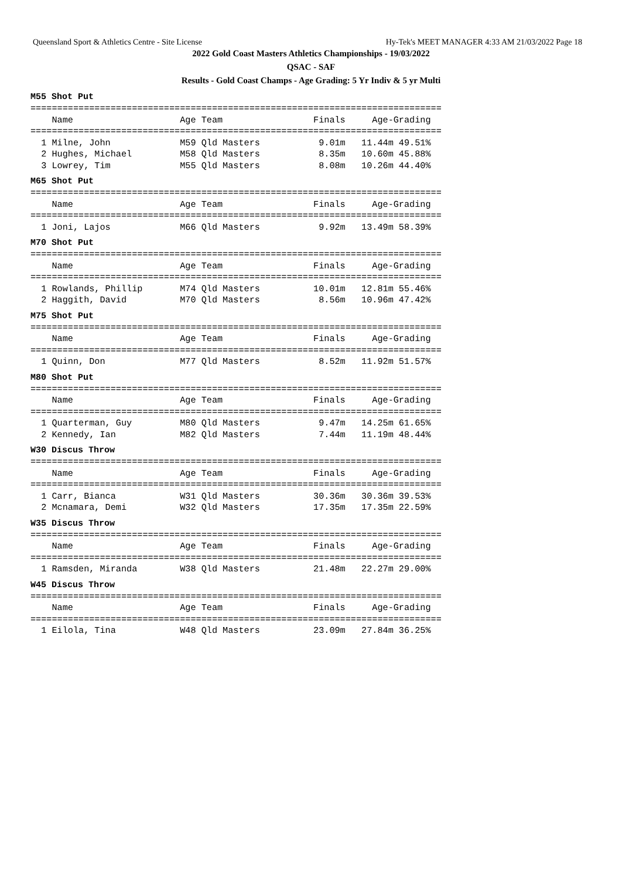Queensland Sport & Athletics Centre - Site License Hy-Tek's MEET MANAGER 4:33 AM 21/03/2022 Page 18
2022 Gold Coast Masters Athletics Championships - 19/03/2022
QSAC - SAF
Results - Gold Coast Champs - Age Grading: 5 Yr Indiv & 5 yr Multi
M55 Shot Put
=============================================================================
    Name                    Age Team                 Finals     Age-Grading
=============================================================================
  1 Milne, John             M59 Qld Masters           9.01m   11.44m 49.51%
  2 Hughes, Michael         M58 Qld Masters           8.35m   10.60m 45.88%
  3 Lowrey, Tim             M55 Qld Masters           8.08m   10.26m 44.40%
M65 Shot Put
=============================================================================
    Name                    Age Team                 Finals     Age-Grading
=============================================================================
  1 Joni, Lajos             M66 Qld Masters           9.92m   13.49m 58.39%
M70 Shot Put
=============================================================================
    Name                    Age Team                 Finals     Age-Grading
=============================================================================
  1 Rowlands, Phillip       M74 Qld Masters          10.01m   12.81m 55.46%
  2 Haggith, David          M70 Qld Masters           8.56m   10.96m 47.42%
M75 Shot Put
=============================================================================
    Name                    Age Team                 Finals     Age-Grading
=============================================================================
  1 Quinn, Don              M77 Qld Masters           8.52m   11.92m 51.57%
M80 Shot Put
=============================================================================
    Name                    Age Team                 Finals     Age-Grading
=============================================================================
  1 Quarterman, Guy         M80 Qld Masters           9.47m   14.25m 61.65%
  2 Kennedy, Ian            M82 Qld Masters           7.44m   11.19m 48.44%
W30 Discus Throw
=============================================================================
    Name                    Age Team                 Finals     Age-Grading
=============================================================================
  1 Carr, Bianca            W31 Qld Masters          30.36m   30.36m 39.53%
  2 Mcnamara, Demi          W32 Qld Masters          17.35m   17.35m 22.59%
W35 Discus Throw
=============================================================================
    Name                    Age Team                 Finals     Age-Grading
=============================================================================
  1 Ramsden, Miranda        W38 Qld Masters          21.48m   22.27m 29.00%
W45 Discus Throw
=============================================================================
    Name                    Age Team                 Finals     Age-Grading
=============================================================================
  1 Eilola, Tina            W48 Qld Masters          23.09m   27.84m 36.25%